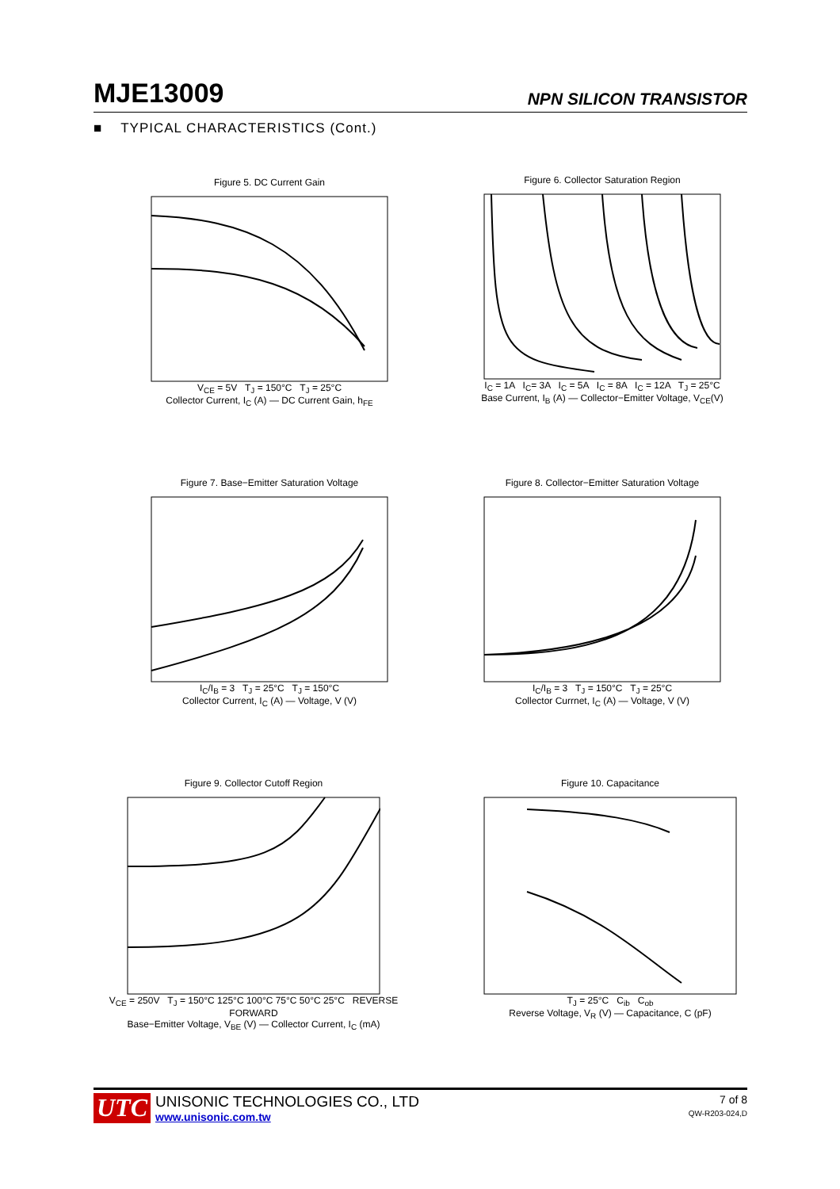MJE13009
NPN SILICON TRANSISTOR
■ TYPICAL CHARACTERISTICS (Cont.)
Figure 5. DC Current Gain
V<sub>CE</sub> = 5V T<sub>J</sub> = 150°C T<sub>J</sub> = 25°C
Collector Current, I<sub>C</sub> (A) — DC Current Gain, h<sub>FE</sub>
Figure 6. Collector Saturation Region
I<sub>C</sub> = 1A I<sub>C</sub>= 3A I<sub>C</sub> = 5A I<sub>C</sub> = 8A I<sub>C</sub> = 12A T<sub>J</sub> = 25°C
Base Current, I<sub>B</sub> (A) — Collector−Emitter Voltage, V<sub>CE</sub>(V)
Figure 7. Base−Emitter Saturation Voltage
I<sub>C</sub>/I<sub>B</sub> = 3 T<sub>J</sub> = 25°C T<sub>J</sub> = 150°C
Collector Current, I<sub>C</sub> (A) — Voltage, V (V)
Figure 8. Collector−Emitter Saturation Voltage
I<sub>C</sub>/I<sub>B</sub> = 3 T<sub>J</sub> = 150°C T<sub>J</sub> = 25°C
Collector Currnet, I<sub>C</sub> (A) — Voltage, V (V)
Figure 9. Collector Cutoff Region
V<sub>CE</sub> = 250V T<sub>J</sub> = 150°C 125°C 100°C 75°C 50°C 25°C REVERSE FORWARD
Base−Emitter Voltage, V<sub>BE</sub> (V) — Collector Current, I<sub>C</sub> (mA)
Figure 10. Capacitance
T<sub>J</sub> = 25°C C<sub>ib</sub> C<sub>ob</sub>
Reverse Voltage, V<sub>R</sub> (V) — Capacitance, C (pF)
UTC
UNISONIC TECHNOLOGIES CO., LTD
www.unisonic.com.tw
7 of 8
QW-R203-024,D